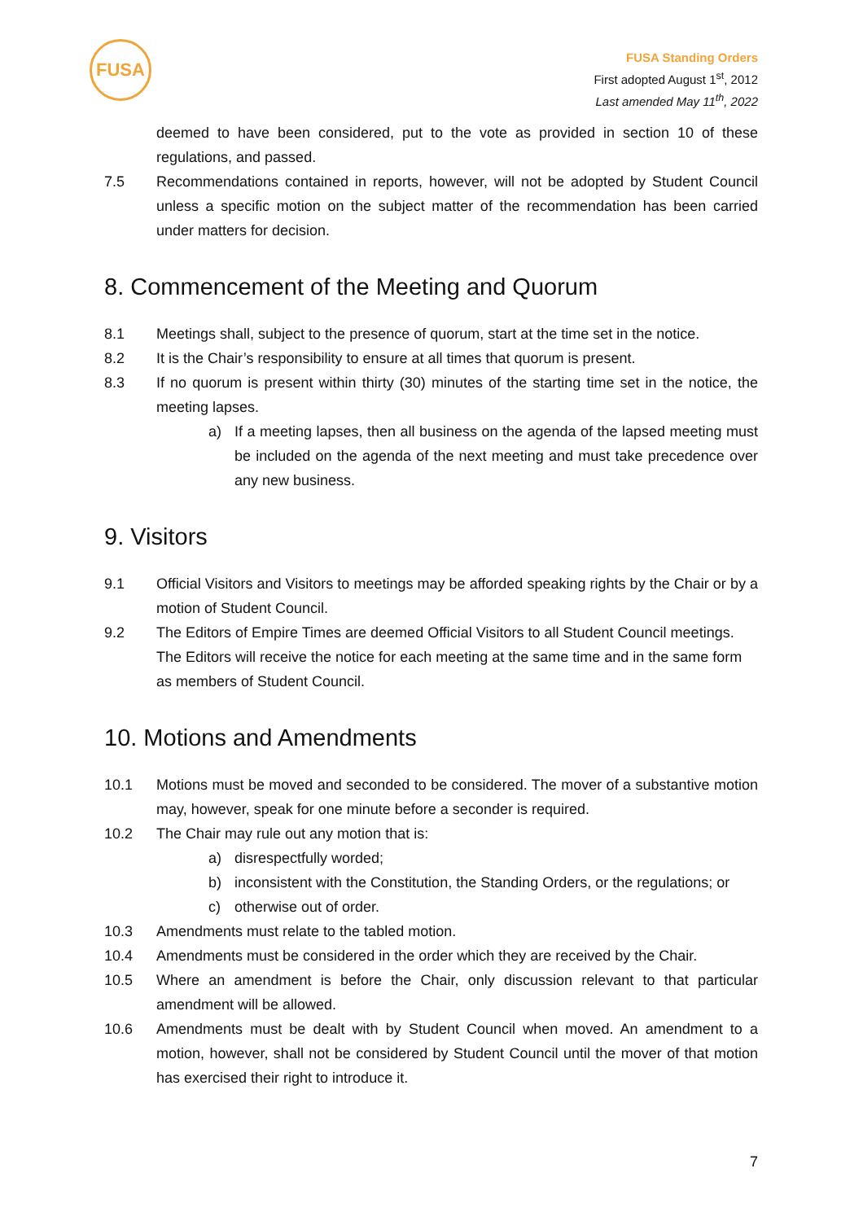FUSA
FUSA Standing Orders
First adopted August 1<sup>st</sup>, 2012
Last amended May 11<sup>th</sup>, 2022
deemed to have been considered, put to the vote as provided in section 10 of these regulations, and passed.
7.5 Recommendations contained in reports, however, will not be adopted by Student Council unless a specific motion on the subject matter of the recommendation has been carried under matters for decision.
8. Commencement of the Meeting and Quorum
8.1 Meetings shall, subject to the presence of quorum, start at the time set in the notice.
8.2 It is the Chair’s responsibility to ensure at all times that quorum is present.
8.3 If no quorum is present within thirty (30) minutes of the starting time set in the notice, the meeting lapses.
a) If a meeting lapses, then all business on the agenda of the lapsed meeting must be included on the agenda of the next meeting and must take precedence over any new business.
9. Visitors
9.1 Official Visitors and Visitors to meetings may be afforded speaking rights by the Chair or by a motion of Student Council.
9.2 The Editors of Empire Times are deemed Official Visitors to all Student Council meetings. The Editors will receive the notice for each meeting at the same time and in the same form as members of Student Council.
10. Motions and Amendments
10.1 Motions must be moved and seconded to be considered. The mover of a substantive motion may, however, speak for one minute before a seconder is required.
10.2 The Chair may rule out any motion that is:
a) disrespectfully worded;
b) inconsistent with the Constitution, the Standing Orders, or the regulations; or
c) otherwise out of order.
10.3 Amendments must relate to the tabled motion.
10.4 Amendments must be considered in the order which they are received by the Chair.
10.5 Where an amendment is before the Chair, only discussion relevant to that particular amendment will be allowed.
10.6 Amendments must be dealt with by Student Council when moved. An amendment to a motion, however, shall not be considered by Student Council until the mover of that motion has exercised their right to introduce it.
7